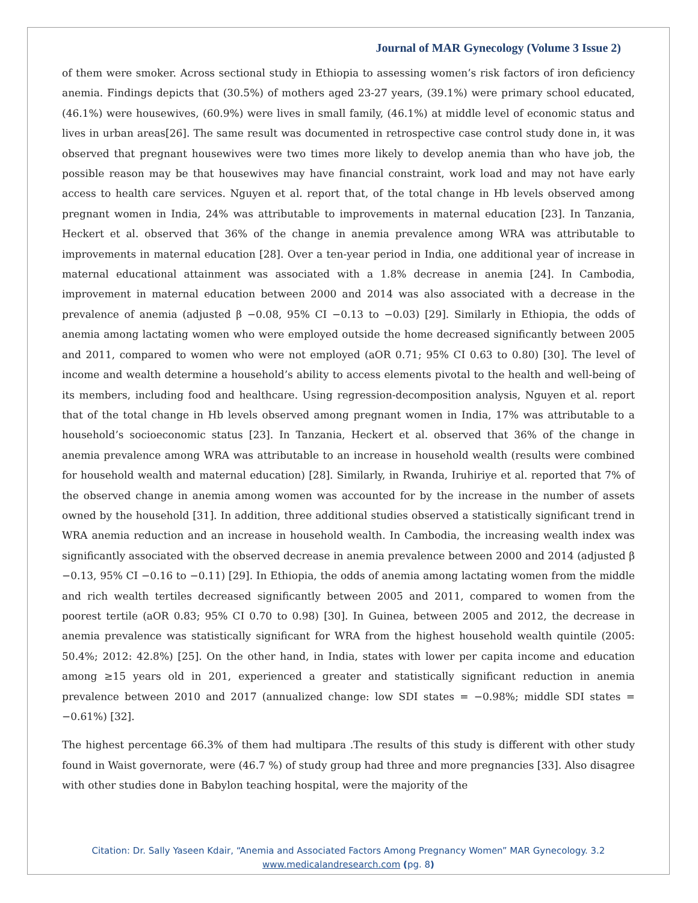Journal of MAR Gynecology (Volume 3 Issue 2)
of them were smoker. Across sectional study in Ethiopia to assessing women’s risk factors of iron deficiency anemia. Findings depicts that (30.5%) of mothers aged 23-27 years, (39.1%) were primary school educated, (46.1%) were housewives, (60.9%) were lives in small family, (46.1%) at middle level of economic status and lives in urban areas[26]. The same result was documented in retrospective case control study done in, it was observed that pregnant housewives were two times more likely to develop anemia than who have job, the possible reason may be that housewives may have financial constraint, work load and may not have early access to health care services. Nguyen et al. report that, of the total change in Hb levels observed among pregnant women in India, 24% was attributable to improvements in maternal education [23]. In Tanzania, Heckert et al. observed that 36% of the change in anemia prevalence among WRA was attributable to improvements in maternal education [28]. Over a ten-year period in India, one additional year of increase in maternal educational attainment was associated with a 1.8% decrease in anemia [24]. In Cambodia, improvement in maternal education between 2000 and 2014 was also associated with a decrease in the prevalence of anemia (adjusted β −0.08, 95% CI −0.13 to −0.03) [29]. Similarly in Ethiopia, the odds of anemia among lactating women who were employed outside the home decreased significantly between 2005 and 2011, compared to women who were not employed (aOR 0.71; 95% CI 0.63 to 0.80) [30]. The level of income and wealth determine a household’s ability to access elements pivotal to the health and well-being of its members, including food and healthcare. Using regression-decomposition analysis, Nguyen et al. report that of the total change in Hb levels observed among pregnant women in India, 17% was attributable to a household’s socioeconomic status [23]. In Tanzania, Heckert et al. observed that 36% of the change in anemia prevalence among WRA was attributable to an increase in household wealth (results were combined for household wealth and maternal education) [28]. Similarly, in Rwanda, Iruhiriye et al. reported that 7% of the observed change in anemia among women was accounted for by the increase in the number of assets owned by the household [31]. In addition, three additional studies observed a statistically significant trend in WRA anemia reduction and an increase in household wealth. In Cambodia, the increasing wealth index was significantly associated with the observed decrease in anemia prevalence between 2000 and 2014 (adjusted β −0.13, 95% CI −0.16 to −0.11) [29]. In Ethiopia, the odds of anemia among lactating women from the middle and rich wealth tertiles decreased significantly between 2005 and 2011, compared to women from the poorest tertile (aOR 0.83; 95% CI 0.70 to 0.98) [30]. In Guinea, between 2005 and 2012, the decrease in anemia prevalence was statistically significant for WRA from the highest household wealth quintile (2005: 50.4%; 2012: 42.8%) [25]. On the other hand, in India, states with lower per capita income and education among ≥15 years old in 201, experienced a greater and statistically significant reduction in anemia prevalence between 2010 and 2017 (annualized change: low SDI states = −0.98%; middle SDI states = −0.61%) [32].
The highest percentage 66.3% of them had multipara .The results of this study is different with other study found in Waist governorate, were (46.7 %) of study group had three and more pregnancies [33]. Also disagree with other studies done in Babylon teaching hospital, were the majority of the
Citation: Dr. Sally Yaseen Kdair, “Anemia and Associated Factors Among Pregnancy Women” MAR Gynecology. 3.2
www.medicalandresearch.com (pg. 8)